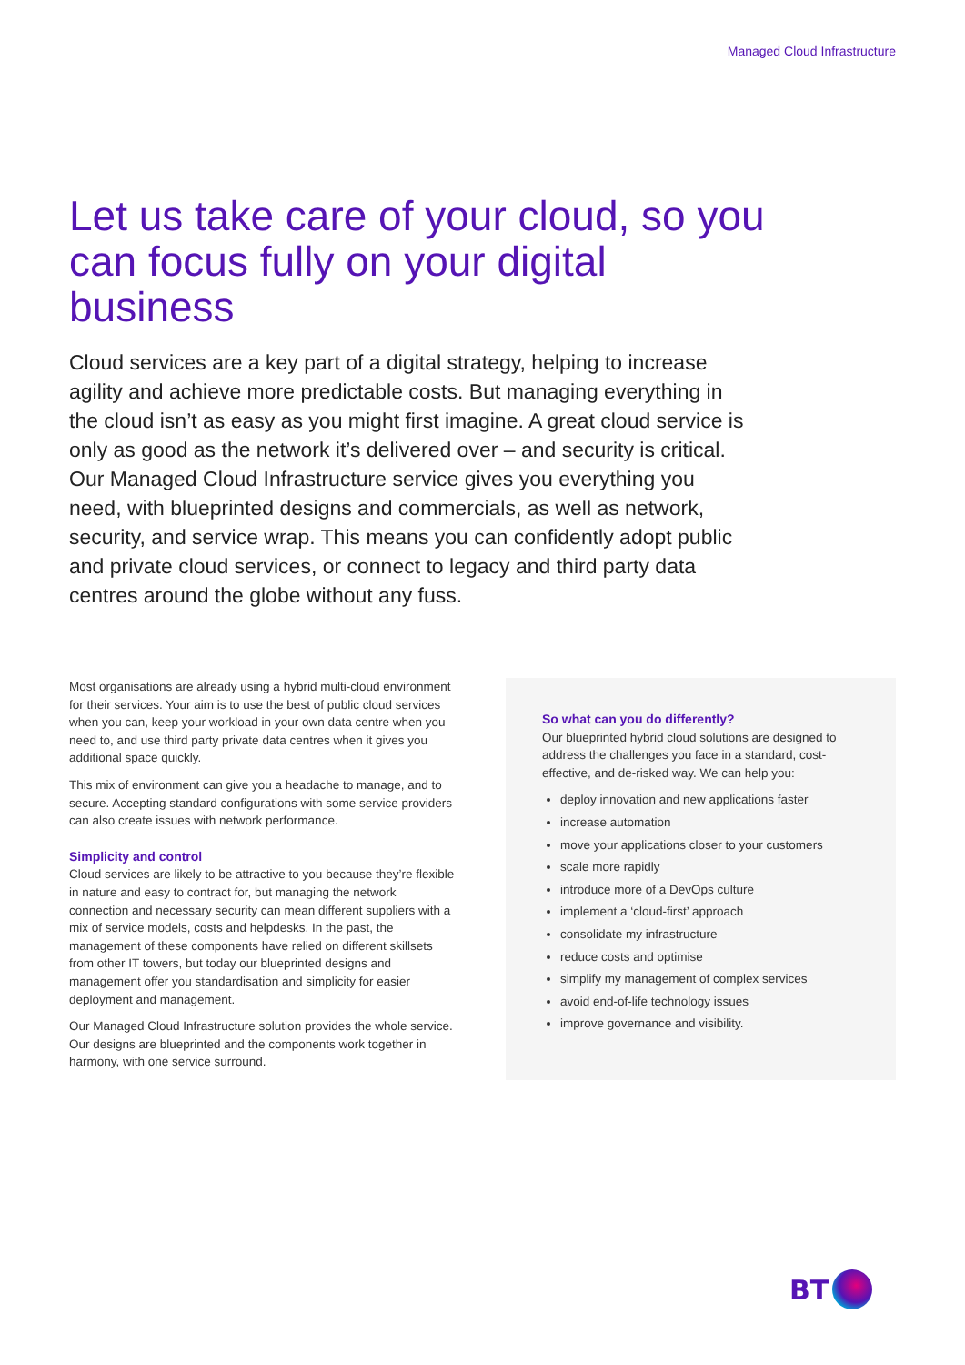Managed Cloud Infrastructure
Let us take care of your cloud, so you can focus fully on your digital business
Cloud services are a key part of a digital strategy, helping to increase agility and achieve more predictable costs. But managing everything in the cloud isn’t as easy as you might first imagine. A great cloud service is only as good as the network it’s delivered over – and security is critical. Our Managed Cloud Infrastructure service gives you everything you need, with blueprinted designs and commercials, as well as network, security, and service wrap. This means you can confidently adopt public and private cloud services, or connect to legacy and third party data centres around the globe without any fuss.
Most organisations are already using a hybrid multi-cloud environment for their services. Your aim is to use the best of public cloud services when you can, keep your workload in your own data centre when you need to, and use third party private data centres when it gives you additional space quickly.
This mix of environment can give you a headache to manage, and to secure. Accepting standard configurations with some service providers can also create issues with network performance.
Simplicity and control
Cloud services are likely to be attractive to you because they’re flexible in nature and easy to contract for, but managing the network connection and necessary security can mean different suppliers with a mix of service models, costs and helpdesks. In the past, the management of these components have relied on different skillsets from other IT towers, but today our blueprinted designs and management offer you standardisation and simplicity for easier deployment and management.
Our Managed Cloud Infrastructure solution provides the whole service. Our designs are blueprinted and the components work together in harmony, with one service surround.
So what can you do differently?
Our blueprinted hybrid cloud solutions are designed to address the challenges you face in a standard, cost-effective, and de-risked way. We can help you:
deploy innovation and new applications faster
increase automation
move your applications closer to your customers
scale more rapidly
introduce more of a DevOps culture
implement a ‘cloud-first’ approach
consolidate my infrastructure
reduce costs and optimise
simplify my management of complex services
avoid end-of-life technology issues
improve governance and visibility.
BT